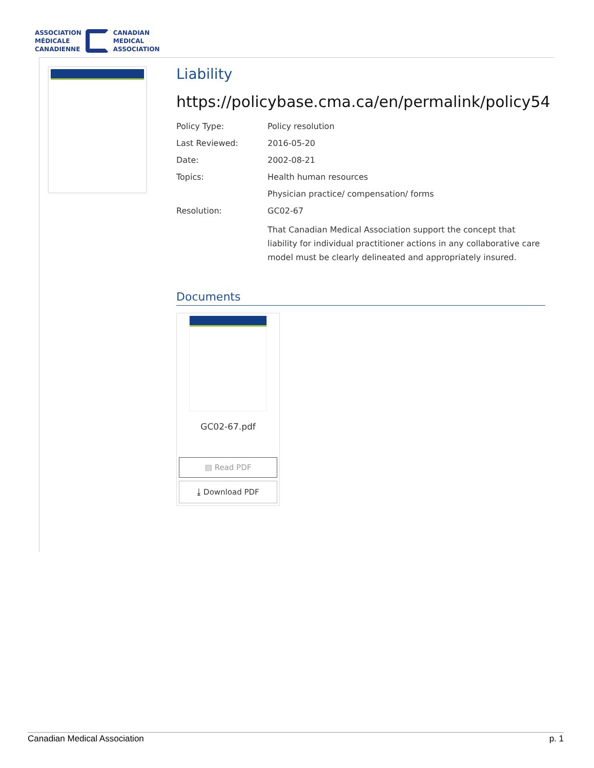ASSOCIATION
MÉDICALE
CANADIENNE
CANADIAN
MEDICAL
ASSOCIATION
Liability
https://policybase.cma.ca/en/permalink/policy54
| Policy Type: | Policy resolution |
| Last Reviewed: | 2016-05-20 |
| Date: | 2002-08-21 |
| Topics: | Health human resources |
| | Physician practice/ compensation/ forms |
| Resolution: | GC02-67 |
| | That Canadian Medical Association support the concept that liability for individual practitioner actions in any collaborative care model must be clearly delineated and appropriately insured. |
Documents
GC02-67.pdf
▤ Read PDF
⤓ Download PDF
Canadian Medical Association p. 1